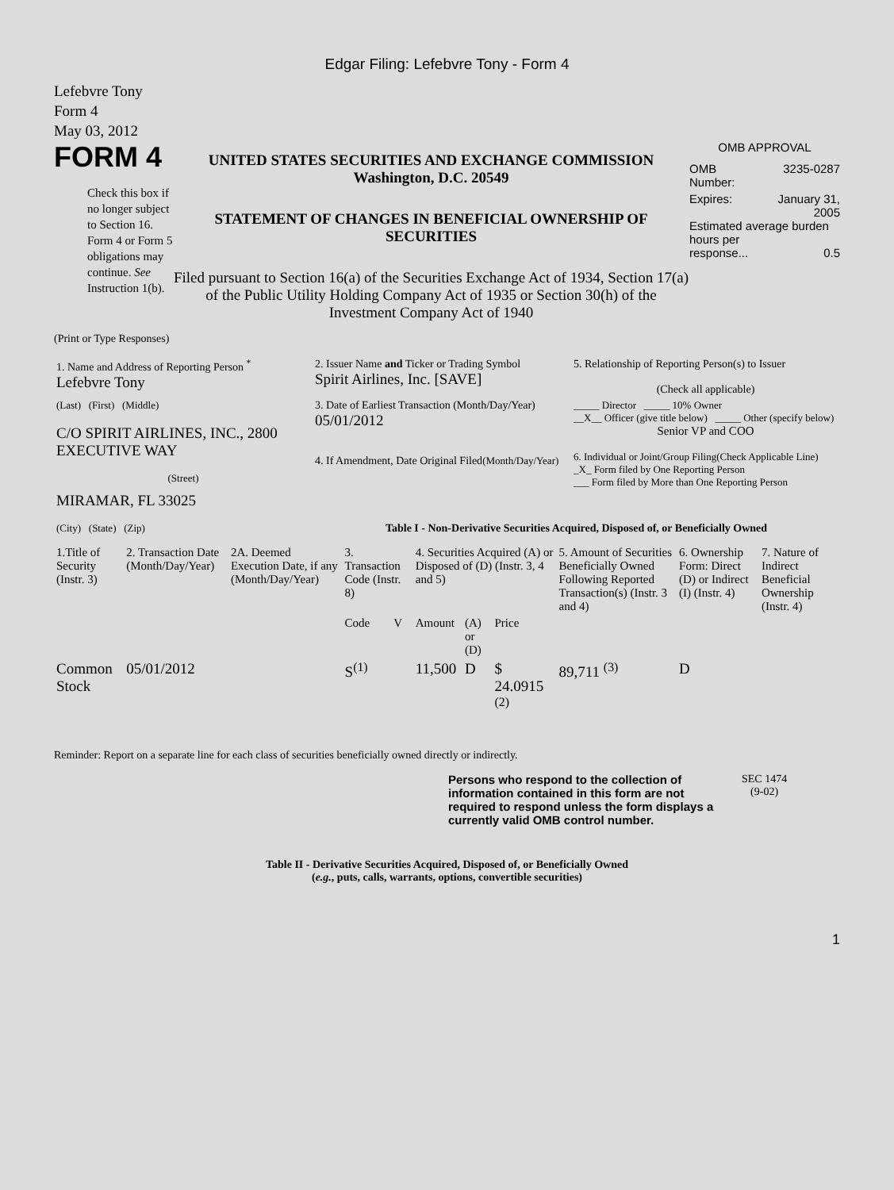Edgar Filing: Lefebvre Tony - Form 4
Lefebvre Tony
Form 4
May 03, 2012
FORM 4
Check this box if no longer subject to Section 16. Form 4 or Form 5 obligations may continue. See Instruction 1(b).
UNITED STATES SECURITIES AND EXCHANGE COMMISSION
Washington, D.C. 20549
STATEMENT OF CHANGES IN BENEFICIAL OWNERSHIP OF SECURITIES
Filed pursuant to Section 16(a) of the Securities Exchange Act of 1934, Section 17(a) of the Public Utility Holding Company Act of 1935 or Section 30(h) of the Investment Company Act of 1940
OMB APPROVAL
OMB
Number: 3235-0287
Expires: January 31,
2005
Estimated average burden hours per
response... 0.5
(Print or Type Responses)
| 1. Name and Address of Reporting Person <sup>*</sup> Lefebvre Tony | 2. Issuer Name and Ticker or Trading Symbol Spirit Airlines, Inc. [SAVE] | 5. Relationship of Reporting Person(s) to Issuer (Check all applicable) |
| (Last) (First) (Middle) C/O SPIRIT AIRLINES, INC., 2800 EXECUTIVE WAY (Street) | 3. Date of Earliest Transaction (Month/Day/Year) 05/01/2012 4. If Amendment, Date Original Filed (Month/Day/Year) | _____ Director _____ 10% Owner __X__ Officer (give title below) _____ Other (specify below) Senior VP and COO 6. Individual or Joint/Group Filing(Check Applicable Line) _X_ Form filed by One Reporting Person ___ Form filed by More than One Reporting Person |
| MIRAMAR, FL 33025 (City) (State) (Zip) | Table I - Non-Derivative Securities Acquired, Disposed of, or Beneficially Owned | |
| 1.Title of Security (Instr. 3) | 2. Transaction Date (Month/Day/Year) | 2A. Deemed Execution Date, if any (Month/Day/Year) | 3. Transaction Code (Instr. 8) | | 4. Securities Acquired (A) or Disposed of (D) (Instr. 3, 4 and 5) | | | 5. Amount of Securities Beneficially Owned Following Reported Transaction(s) (Instr. 3 and 4) | 6. Ownership Form: Direct (D) or Indirect (I) (Instr. 4) | 7. Nature of Indirect Beneficial Ownership (Instr. 4) |
| --- | --- | --- | --- | --- | --- | --- | --- | --- | --- | --- |
| | | | Code | V | Amount | (A) or (D) | Price | | | |
| Common Stock | 05/01/2012 | | S<sup>(1)</sup> | | 11,500 | D | $ 24.0915 <sup>(2)</sup> | 89,711 <sup>(3)</sup> | D | |
Reminder: Report on a separate line for each class of securities beneficially owned directly or indirectly.
Persons who respond to the collection of information contained in this form are not required to respond unless the form displays a currently valid OMB control number.
SEC 1474
(9-02)
Table II - Derivative Securities Acquired, Disposed of, or Beneficially Owned
(e.g., puts, calls, warrants, options, convertible securities)
1